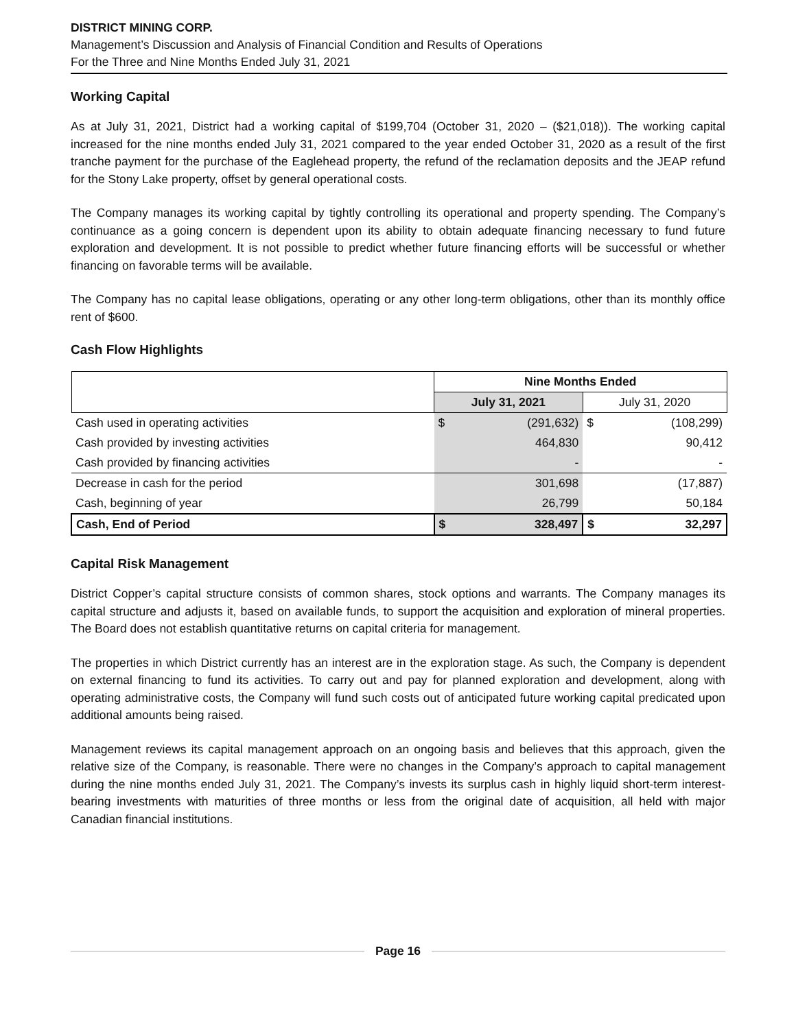DISTRICT MINING CORP.
Management’s Discussion and Analysis of Financial Condition and Results of Operations
For the Three and Nine Months Ended July 31, 2021
Working Capital
As at July 31, 2021, District had a working capital of $199,704 (October 31, 2020 – ($21,018)). The working capital increased for the nine months ended July 31, 2021 compared to the year ended October 31, 2020 as a result of the first tranche payment for the purchase of the Eaglehead property, the refund of the reclamation deposits and the JEAP refund for the Stony Lake property, offset by general operational costs.
The Company manages its working capital by tightly controlling its operational and property spending. The Company’s continuance as a going concern is dependent upon its ability to obtain adequate financing necessary to fund future exploration and development. It is not possible to predict whether future financing efforts will be successful or whether financing on favorable terms will be available.
The Company has no capital lease obligations, operating or any other long-term obligations, other than its monthly office rent of $600.
Cash Flow Highlights
| | Nine Months Ended | | | |
| --- | --- | --- | --- | --- |
| | July 31, 2021 | | July 31, 2020 | |
| Cash used in operating activities | $ | (291,632) | $ | (108,299) |
| Cash provided by investing activities | | 464,830 | | 90,412 |
| Cash provided by financing activities | | - | | - |
| Decrease in cash for the period | | 301,698 | | (17,887) |
| Cash, beginning of year | | 26,799 | | 50,184 |
| Cash, End of Period | $ | 328,497 | $ | 32,297 |
Capital Risk Management
District Copper’s capital structure consists of common shares, stock options and warrants. The Company manages its capital structure and adjusts it, based on available funds, to support the acquisition and exploration of mineral properties. The Board does not establish quantitative returns on capital criteria for management.
The properties in which District currently has an interest are in the exploration stage. As such, the Company is dependent on external financing to fund its activities. To carry out and pay for planned exploration and development, along with operating administrative costs, the Company will fund such costs out of anticipated future working capital predicated upon additional amounts being raised.
Management reviews its capital management approach on an ongoing basis and believes that this approach, given the relative size of the Company, is reasonable. There were no changes in the Company’s approach to capital management during the nine months ended July 31, 2021. The Company’s invests its surplus cash in highly liquid short-term interest-bearing investments with maturities of three months or less from the original date of acquisition, all held with major Canadian financial institutions.
Page 16